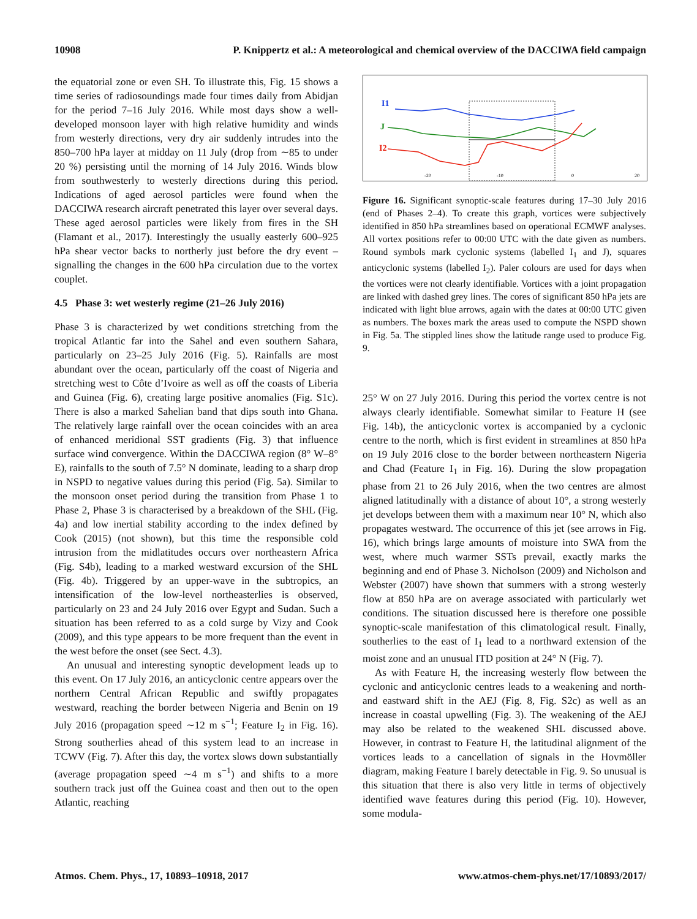10908 P. Knippertz et al.: A meteorological and chemical overview of the DACCIWA field campaign
the equatorial zone or even SH. To illustrate this, Fig. 15 shows a time series of radiosoundings made four times daily from Abidjan for the period 7–16 July 2016. While most days show a well-developed monsoon layer with high relative humidity and winds from westerly directions, very dry air suddenly intrudes into the 850–700 hPa layer at midday on 11 July (drop from ∼85 to under 20 %) persisting until the morning of 14 July 2016. Winds blow from southwesterly to westerly directions during this period. Indications of aged aerosol particles were found when the DACCIWA research aircraft penetrated this layer over several days. These aged aerosol particles were likely from fires in the SH (Flamant et al., 2017). Interestingly the usually easterly 600–925 hPa shear vector backs to northerly just before the dry event – signalling the changes in the 600 hPa circulation due to the vortex couplet.
4.5 Phase 3: wet westerly regime (21–26 July 2016)
Phase 3 is characterized by wet conditions stretching from the tropical Atlantic far into the Sahel and even southern Sahara, particularly on 23–25 July 2016 (Fig. 5). Rainfalls are most abundant over the ocean, particularly off the coast of Nigeria and stretching west to Côte d’Ivoire as well as off the coasts of Liberia and Guinea (Fig. 6), creating large positive anomalies (Fig. S1c). There is also a marked Sahelian band that dips south into Ghana. The relatively large rainfall over the ocean coincides with an area of enhanced meridional SST gradients (Fig. 3) that influence surface wind convergence. Within the DACCIWA region (8° W–8° E), rainfalls to the south of 7.5° N dominate, leading to a sharp drop in NSPD to negative values during this period (Fig. 5a). Similar to the monsoon onset period during the transition from Phase 1 to Phase 2, Phase 3 is characterised by a breakdown of the SHL (Fig. 4a) and low inertial stability according to the index defined by Cook (2015) (not shown), but this time the responsible cold intrusion from the midlatitudes occurs over northeastern Africa (Fig. S4b), leading to a marked westward excursion of the SHL (Fig. 4b). Triggered by an upper-wave in the subtropics, an intensification of the low-level northeasterlies is observed, particularly on 23 and 24 July 2016 over Egypt and Sudan. Such a situation has been referred to as a cold surge by Vizy and Cook (2009), and this type appears to be more frequent than the event in the west before the onset (see Sect. 4.3).
An unusual and interesting synoptic development leads up to this event. On 17 July 2016, an anticyclonic centre appears over the northern Central African Republic and swiftly propagates westward, reaching the border between Nigeria and Benin on 19 July 2016 (propagation speed ∼12 m s<sup>−1</sup>; Feature I<sub>2</sub> in Fig. 16). Strong southerlies ahead of this system lead to an increase in TCWV (Fig. 7). After this day, the vortex slows down substantially (average propagation speed ∼4 m s<sup>−1</sup>) and shifts to a more southern track just off the Guinea coast and then out to the open Atlantic, reaching
I1
J
I2
-20
-10
0
20
Figure 16. Significant synoptic-scale features during 17–30 July 2016 (end of Phases 2–4). To create this graph, vortices were subjectively identified in 850 hPa streamlines based on operational ECMWF analyses. All vortex positions refer to 00:00 UTC with the date given as numbers. Round symbols mark cyclonic systems (labelled I<sub>1</sub> and J), squares anticyclonic systems (labelled I<sub>2</sub>). Paler colours are used for days when the vortices were not clearly identifiable. Vortices with a joint propagation are linked with dashed grey lines. The cores of significant 850 hPa jets are indicated with light blue arrows, again with the dates at 00:00 UTC given as numbers. The boxes mark the areas used to compute the NSPD shown in Fig. 5a. The stippled lines show the latitude range used to produce Fig. 9.
25° W on 27 July 2016. During this period the vortex centre is not always clearly identifiable. Somewhat similar to Feature H (see Fig. 14b), the anticyclonic vortex is accompanied by a cyclonic centre to the north, which is first evident in streamlines at 850 hPa on 19 July 2016 close to the border between northeastern Nigeria and Chad (Feature I<sub>1</sub> in Fig. 16). During the slow propagation phase from 21 to 26 July 2016, when the two centres are almost aligned latitudinally with a distance of about 10°, a strong westerly jet develops between them with a maximum near 10° N, which also propagates westward. The occurrence of this jet (see arrows in Fig. 16), which brings large amounts of moisture into SWA from the west, where much warmer SSTs prevail, exactly marks the beginning and end of Phase 3. Nicholson (2009) and Nicholson and Webster (2007) have shown that summers with a strong westerly flow at 850 hPa are on average associated with particularly wet conditions. The situation discussed here is therefore one possible synoptic-scale manifestation of this climatological result. Finally, southerlies to the east of I<sub>1</sub> lead to a northward extension of the moist zone and an unusual ITD position at 24° N (Fig. 7).
As with Feature H, the increasing westerly flow between the cyclonic and anticyclonic centres leads to a weakening and north- and eastward shift in the AEJ (Fig. 8, Fig. S2c) as well as an increase in coastal upwelling (Fig. 3). The weakening of the AEJ may also be related to the weakened SHL discussed above. However, in contrast to Feature H, the latitudinal alignment of the vortices leads to a cancellation of signals in the Hovmöller diagram, making Feature I barely detectable in Fig. 9. So unusual is this situation that there is also very little in terms of objectively identified wave features during this period (Fig. 10). However, some modula-
Atmos. Chem. Phys., 17, 10893–10918, 2017 www.atmos-chem-phys.net/17/10893/2017/